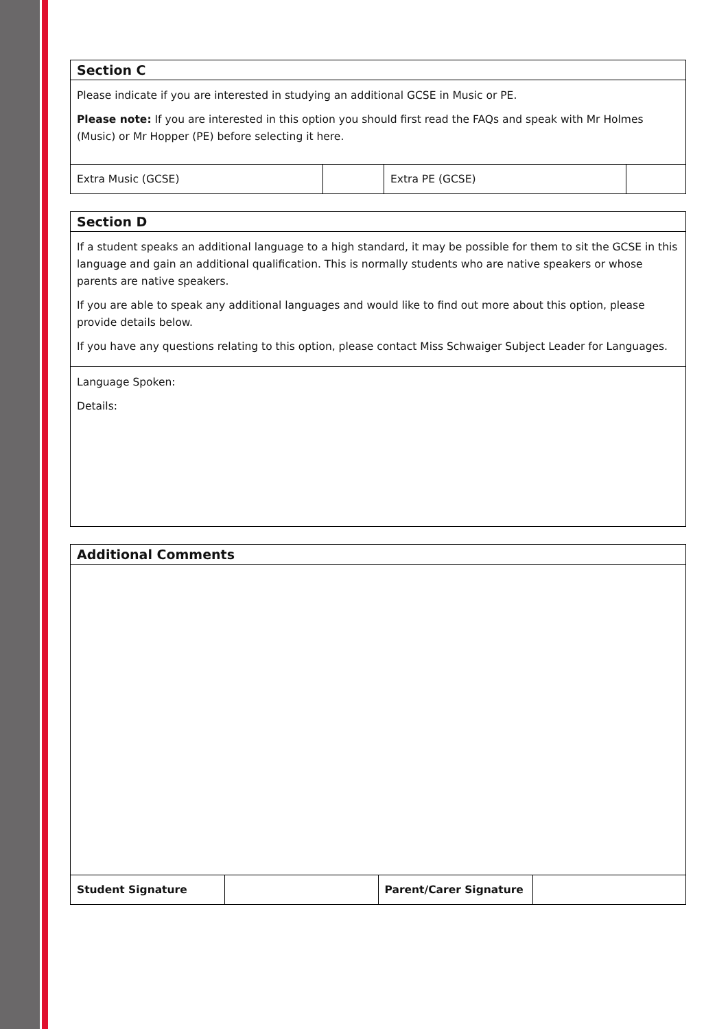| Section C | | | |
| --- | --- | --- | --- |
| Please indicate if you are interested in studying an additional GCSE in Music or PE. Please note: If you are interested in this option you should first read the FAQs and speak with Mr Holmes (Music) or Mr Hopper (PE) before selecting it here. | | | |
| Extra Music (GCSE) | | Extra PE (GCSE) | |
| Section D |
| --- |
| If a student speaks an additional language to a high standard, it may be possible for them to sit the GCSE in this language and gain an additional qualification. This is normally students who are native speakers or whose parents are native speakers. If you are able to speak any additional languages and would like to find out more about this option, please provide details below. If you have any questions relating to this option, please contact Miss Schwaiger Subject Leader for Languages. |
| Language Spoken: Details: |
| Additional Comments | | | |
| --- | --- | --- | --- |
| Student Signature | | Parent/Carer Signature | |